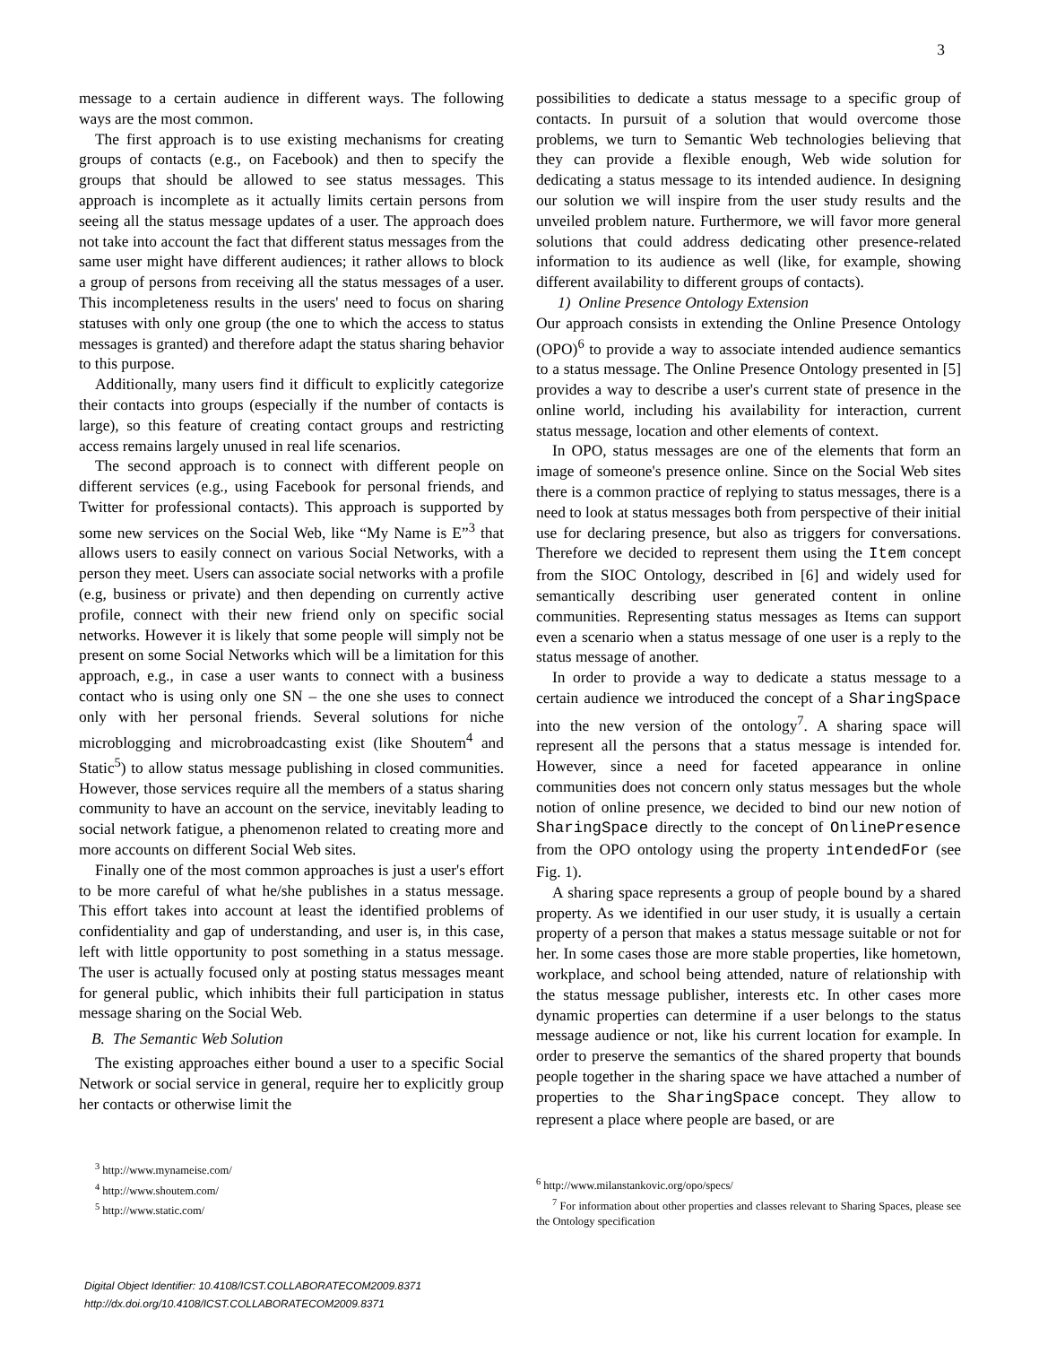3
message to a certain audience in different ways. The following ways are the most common.
The first approach is to use existing mechanisms for creating groups of contacts (e.g., on Facebook) and then to specify the groups that should be allowed to see status messages. This approach is incomplete as it actually limits certain persons from seeing all the status message updates of a user. The approach does not take into account the fact that different status messages from the same user might have different audiences; it rather allows to block a group of persons from receiving all the status messages of a user. This incompleteness results in the users' need to focus on sharing statuses with only one group (the one to which the access to status messages is granted) and therefore adapt the status sharing behavior to this purpose.
Additionally, many users find it difficult to explicitly categorize their contacts into groups (especially if the number of contacts is large), so this feature of creating contact groups and restricting access remains largely unused in real life scenarios.
The second approach is to connect with different people on different services (e.g., using Facebook for personal friends, and Twitter for professional contacts). This approach is supported by some new services on the Social Web, like “My Name is E”<sup>3</sup> that allows users to easily connect on various Social Networks, with a person they meet. Users can associate social networks with a profile (e.g, business or private) and then depending on currently active profile, connect with their new friend only on specific social networks. However it is likely that some people will simply not be present on some Social Networks which will be a limitation for this approach, e.g., in case a user wants to connect with a business contact who is using only one SN – the one she uses to connect only with her personal friends. Several solutions for niche microblogging and microbroadcasting exist (like Shoutem<sup>4</sup> and Static<sup>5</sup>) to allow status message publishing in closed communities. However, those services require all the members of a status sharing community to have an account on the service, inevitably leading to social network fatigue, a phenomenon related to creating more and more accounts on different Social Web sites.
Finally one of the most common approaches is just a user's effort to be more careful of what he/she publishes in a status message. This effort takes into account at least the identified problems of confidentiality and gap of understanding, and user is, in this case, left with little opportunity to post something in a status message. The user is actually focused only at posting status messages meant for general public, which inhibits their full participation in status message sharing on the Social Web.
B. The Semantic Web Solution
The existing approaches either bound a user to a specific Social Network or social service in general, require her to explicitly group her contacts or otherwise limit the
<sup>3</sup> http://www.mynameise.com/
<sup>4</sup> http://www.shoutem.com/
<sup>5</sup> http://www.static.com/
possibilities to dedicate a status message to a specific group of contacts. In pursuit of a solution that would overcome those problems, we turn to Semantic Web technologies believing that they can provide a flexible enough, Web wide solution for dedicating a status message to its intended audience. In designing our solution we will inspire from the user study results and the unveiled problem nature. Furthermore, we will favor more general solutions that could address dedicating other presence-related information to its audience as well (like, for example, showing different availability to different groups of contacts).
1) Online Presence Ontology Extension
Our approach consists in extending the Online Presence Ontology (OPO)<sup>6</sup> to provide a way to associate intended audience semantics to a status message. The Online Presence Ontology presented in [5] provides a way to describe a user's current state of presence in the online world, including his availability for interaction, current status message, location and other elements of context.
In OPO, status messages are one of the elements that form an image of someone's presence online. Since on the Social Web sites there is a common practice of replying to status messages, there is a need to look at status messages both from perspective of their initial use for declaring presence, but also as triggers for conversations. Therefore we decided to represent them using the Item concept from the SIOC Ontology, described in [6] and widely used for semantically describing user generated content in online communities. Representing status messages as Items can support even a scenario when a status message of one user is a reply to the status message of another.
In order to provide a way to dedicate a status message to a certain audience we introduced the concept of a SharingSpace into the new version of the ontology<sup>7</sup>. A sharing space will represent all the persons that a status message is intended for. However, since a need for faceted appearance in online communities does not concern only status messages but the whole notion of online presence, we decided to bind our new notion of SharingSpace directly to the concept of OnlinePresence from the OPO ontology using the property intendedFor (see Fig. 1).
A sharing space represents a group of people bound by a shared property. As we identified in our user study, it is usually a certain property of a person that makes a status message suitable or not for her. In some cases those are more stable properties, like hometown, workplace, and school being attended, nature of relationship with the status message publisher, interests etc. In other cases more dynamic properties can determine if a user belongs to the status message audience or not, like his current location for example. In order to preserve the semantics of the shared property that bounds people together in the sharing space we have attached a number of properties to the SharingSpace concept. They allow to represent a place where people are based, or are
<sup>6</sup> http://www.milanstankovic.org/opo/specs/
<sup>7</sup> For information about other properties and classes relevant to Sharing Spaces, please see the Ontology specification
Digital Object Identifier: 10.4108/ICST.COLLABORATECOM2009.8371
http://dx.doi.org/10.4108/ICST.COLLABORATECOM2009.8371